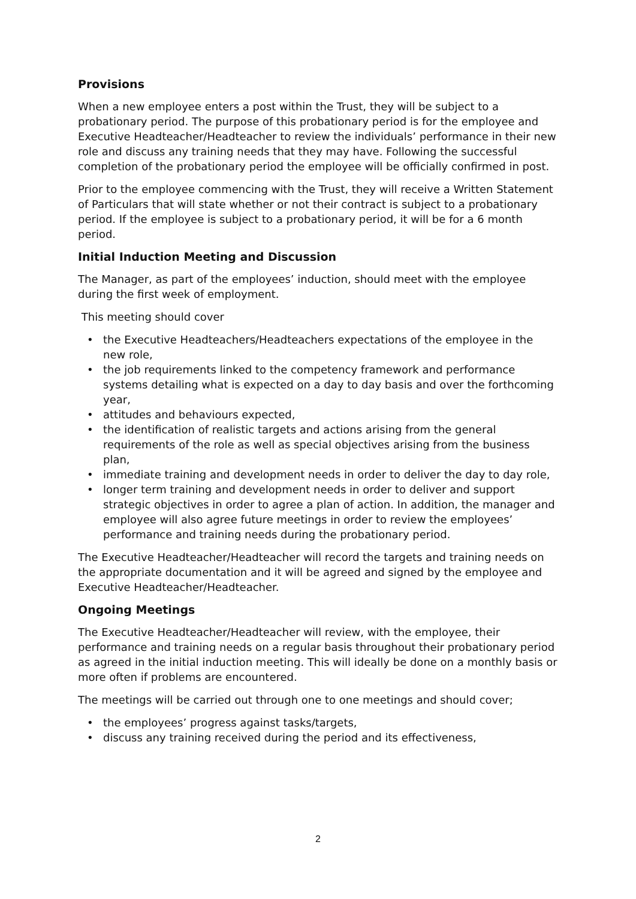Provisions
When a new employee enters a post within the Trust, they will be subject to a probationary period. The purpose of this probationary period is for the employee and Executive Headteacher/Headteacher to review the individuals’ performance in their new role and discuss any training needs that they may have. Following the successful completion of the probationary period the employee will be officially confirmed in post.
Prior to the employee commencing with the Trust, they will receive a Written Statement of Particulars that will state whether or not their contract is subject to a probationary period. If the employee is subject to a probationary period, it will be for a 6 month period.
Initial Induction Meeting and Discussion
The Manager, as part of the employees’ induction, should meet with the employee during the first week of employment.
This meeting should cover
• the Executive Headteachers/Headteachers expectations of the employee in the new role,
• the job requirements linked to the competency framework and performance systems detailing what is expected on a day to day basis and over the forthcoming year,
• attitudes and behaviours expected,
• the identification of realistic targets and actions arising from the general requirements of the role as well as special objectives arising from the business plan,
• immediate training and development needs in order to deliver the day to day role,
• longer term training and development needs in order to deliver and support strategic objectives in order to agree a plan of action. In addition, the manager and employee will also agree future meetings in order to review the employees’ performance and training needs during the probationary period.
The Executive Headteacher/Headteacher will record the targets and training needs on the appropriate documentation and it will be agreed and signed by the employee and Executive Headteacher/Headteacher.
Ongoing Meetings
The Executive Headteacher/Headteacher will review, with the employee, their performance and training needs on a regular basis throughout their probationary period as agreed in the initial induction meeting. This will ideally be done on a monthly basis or more often if problems are encountered.
The meetings will be carried out through one to one meetings and should cover;
• the employees’ progress against tasks/targets,
• discuss any training received during the period and its effectiveness,
2